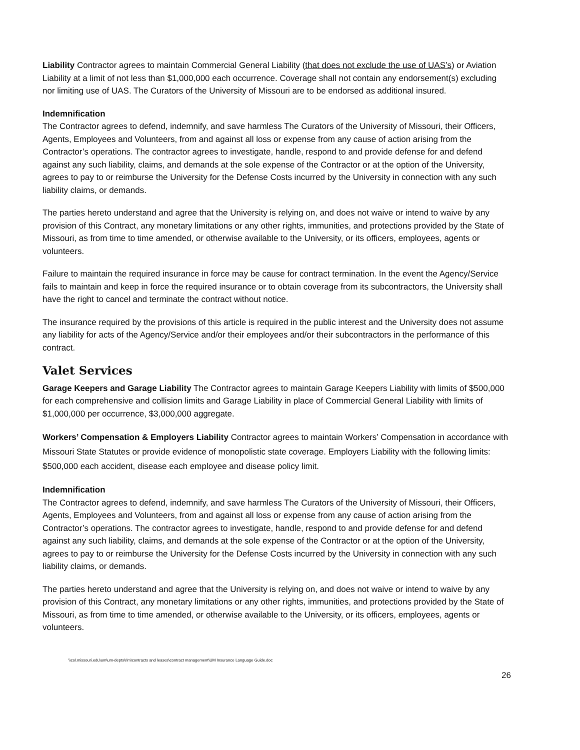Liability Contractor agrees to maintain Commercial General Liability (that does not exclude the use of UAS’s) or Aviation Liability at a limit of not less than $1,000,000 each occurrence. Coverage shall not contain any endorsement(s) excluding nor limiting use of UAS. The Curators of the University of Missouri are to be endorsed as additional insured.
Indemnification
The Contractor agrees to defend, indemnify, and save harmless The Curators of the University of Missouri, their Officers, Agents, Employees and Volunteers, from and against all loss or expense from any cause of action arising from the Contractor’s operations. The contractor agrees to investigate, handle, respond to and provide defense for and defend against any such liability, claims, and demands at the sole expense of the Contractor or at the option of the University, agrees to pay to or reimburse the University for the Defense Costs incurred by the University in connection with any such liability claims, or demands.
The parties hereto understand and agree that the University is relying on, and does not waive or intend to waive by any provision of this Contract, any monetary limitations or any other rights, immunities, and protections provided by the State of Missouri, as from time to time amended, or otherwise available to the University, or its officers, employees, agents or volunteers.
Failure to maintain the required insurance in force may be cause for contract termination. In the event the Agency/Service fails to maintain and keep in force the required insurance or to obtain coverage from its subcontractors, the University shall have the right to cancel and terminate the contract without notice.
The insurance required by the provisions of this article is required in the public interest and the University does not assume any liability for acts of the Agency/Service and/or their employees and/or their subcontractors in the performance of this contract.
Valet Services
Garage Keepers and Garage Liability The Contractor agrees to maintain Garage Keepers Liability with limits of $500,000 for each comprehensive and collision limits and Garage Liability in place of Commercial General Liability with limits of $1,000,000 per occurrence, $3,000,000 aggregate.
Workers’ Compensation & Employers Liability Contractor agrees to maintain Workers’ Compensation in accordance with Missouri State Statutes or provide evidence of monopolistic state coverage. Employers Liability with the following limits: $500,000 each accident, disease each employee and disease policy limit.
Indemnification
The Contractor agrees to defend, indemnify, and save harmless The Curators of the University of Missouri, their Officers, Agents, Employees and Volunteers, from and against all loss or expense from any cause of action arising from the Contractor’s operations. The contractor agrees to investigate, handle, respond to and provide defense for and defend against any such liability, claims, and demands at the sole expense of the Contractor or at the option of the University, agrees to pay to or reimburse the University for the Defense Costs incurred by the University in connection with any such liability claims, or demands.
The parties hereto understand and agree that the University is relying on, and does not waive or intend to waive by any provision of this Contract, any monetary limitations or any other rights, immunities, and protections provided by the State of Missouri, as from time to time amended, or otherwise available to the University, or its officers, employees, agents or volunteers.
\\col.missouri.edu\um\um-depts\rim\contracts and leases\contract management\UM Insurance Language Guide.doc
26